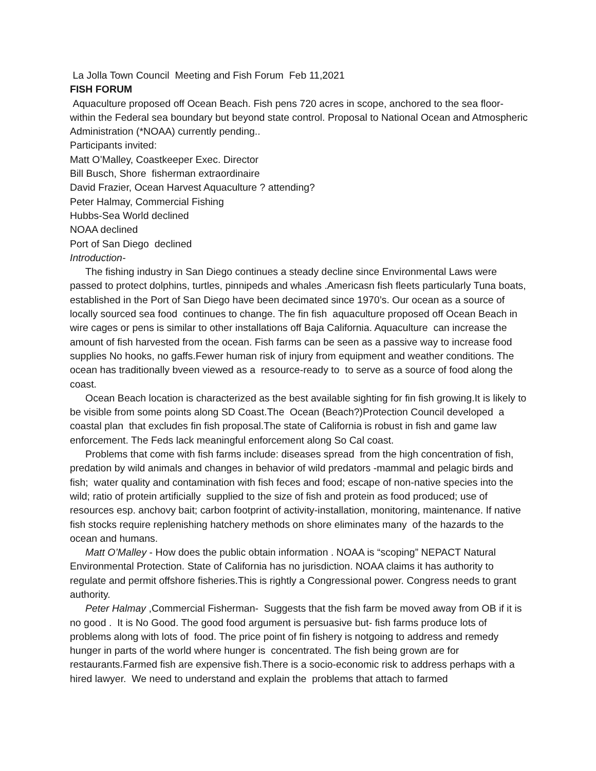La Jolla Town Council Meeting and Fish Forum Feb 11,2021
FISH FORUM
Aquaculture proposed off Ocean Beach. Fish pens 720 acres in scope, anchored to the sea floor- within the Federal sea boundary but beyond state control. Proposal to National Ocean and Atmospheric Administration (*NOAA) currently pending..
Participants invited:
Matt O’Malley, Coastkeeper Exec. Director
Bill Busch, Shore fisherman extraordinaire
David Frazier, Ocean Harvest Aquaculture ? attending?
Peter Halmay, Commercial Fishing
Hubbs-Sea World declined
NOAA declined
Port of San Diego declined
Introduction-
The fishing industry in San Diego continues a steady decline since Environmental Laws were passed to protect dolphins, turtles, pinnipeds and whales .Americasn fish fleets particularly Tuna boats, established in the Port of San Diego have been decimated since 1970’s. Our ocean as a source of locally sourced sea food continues to change. The fin fish aquaculture proposed off Ocean Beach in wire cages or pens is similar to other installations off Baja California. Aquaculture can increase the amount of fish harvested from the ocean. Fish farms can be seen as a passive way to increase food supplies No hooks, no gaffs.Fewer human risk of injury from equipment and weather conditions. The ocean has traditionally bveen viewed as a resource-ready to to serve as a source of food along the coast.
Ocean Beach location is characterized as the best available sighting for fin fish growing.It is likely to be visible from some points along SD Coast.The Ocean (Beach?)Protection Council developed a coastal plan that excludes fin fish proposal.The state of California is robust in fish and game law enforcement. The Feds lack meaningful enforcement along So Cal coast.
Problems that come with fish farms include: diseases spread from the high concentration of fish, predation by wild animals and changes in behavior of wild predators -mammal and pelagic birds and fish; water quality and contamination with fish feces and food; escape of non-native species into the wild; ratio of protein artificially supplied to the size of fish and protein as food produced; use of resources esp. anchovy bait; carbon footprint of activity-installation, monitoring, maintenance. If native fish stocks require replenishing hatchery methods on shore eliminates many of the hazards to the ocean and humans.
Matt O’Malley - How does the public obtain information . NOAA is “scoping” NEPACT Natural Environmental Protection. State of California has no jurisdiction. NOAA claims it has authority to regulate and permit offshore fisheries.This is rightly a Congressional power. Congress needs to grant authority.
Peter Halmay ,Commercial Fisherman- Suggests that the fish farm be moved away from OB if it is no good . It is No Good. The good food argument is persuasive but- fish farms produce lots of problems along with lots of food. The price point of fin fishery is notgoing to address and remedy hunger in parts of the world where hunger is concentrated. The fish being grown are for restaurants.Farmed fish are expensive fish.There is a socio-economic risk to address perhaps with a hired lawyer. We need to understand and explain the problems that attach to farmed